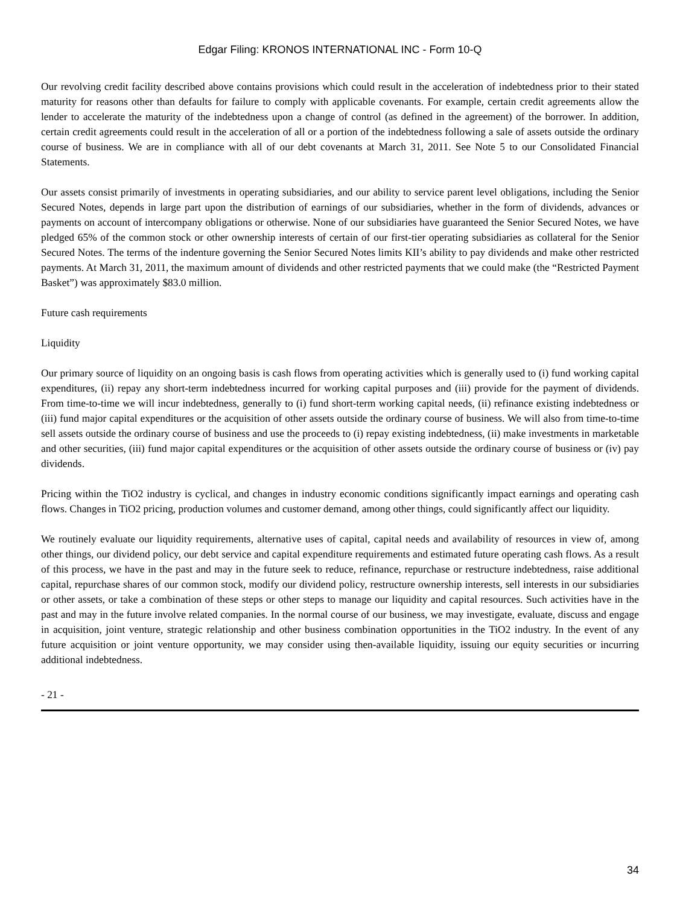Edgar Filing: KRONOS INTERNATIONAL INC - Form 10-Q
Our revolving credit facility described above contains provisions which could result in the acceleration of indebtedness prior to their stated maturity for reasons other than defaults for failure to comply with applicable covenants. For example, certain credit agreements allow the lender to accelerate the maturity of the indebtedness upon a change of control (as defined in the agreement) of the borrower. In addition, certain credit agreements could result in the acceleration of all or a portion of the indebtedness following a sale of assets outside the ordinary course of business. We are in compliance with all of our debt covenants at March 31, 2011. See Note 5 to our Consolidated Financial Statements.
Our assets consist primarily of investments in operating subsidiaries, and our ability to service parent level obligations, including the Senior Secured Notes, depends in large part upon the distribution of earnings of our subsidiaries, whether in the form of dividends, advances or payments on account of intercompany obligations or otherwise. None of our subsidiaries have guaranteed the Senior Secured Notes, we have pledged 65% of the common stock or other ownership interests of certain of our first-tier operating subsidiaries as collateral for the Senior Secured Notes. The terms of the indenture governing the Senior Secured Notes limits KII’s ability to pay dividends and make other restricted payments. At March 31, 2011, the maximum amount of dividends and other restricted payments that we could make (the “Restricted Payment Basket”) was approximately $83.0 million.
Future cash requirements
Liquidity
Our primary source of liquidity on an ongoing basis is cash flows from operating activities which is generally used to (i) fund working capital expenditures, (ii) repay any short-term indebtedness incurred for working capital purposes and (iii) provide for the payment of dividends. From time-to-time we will incur indebtedness, generally to (i) fund short-term working capital needs, (ii) refinance existing indebtedness or (iii) fund major capital expenditures or the acquisition of other assets outside the ordinary course of business. We will also from time-to-time sell assets outside the ordinary course of business and use the proceeds to (i) repay existing indebtedness, (ii) make investments in marketable and other securities, (iii) fund major capital expenditures or the acquisition of other assets outside the ordinary course of business or (iv) pay dividends.
Pricing within the TiO2 industry is cyclical, and changes in industry economic conditions significantly impact earnings and operating cash flows. Changes in TiO2 pricing, production volumes and customer demand, among other things, could significantly affect our liquidity.
We routinely evaluate our liquidity requirements, alternative uses of capital, capital needs and availability of resources in view of, among other things, our dividend policy, our debt service and capital expenditure requirements and estimated future operating cash flows. As a result of this process, we have in the past and may in the future seek to reduce, refinance, repurchase or restructure indebtedness, raise additional capital, repurchase shares of our common stock, modify our dividend policy, restructure ownership interests, sell interests in our subsidiaries or other assets, or take a combination of these steps or other steps to manage our liquidity and capital resources. Such activities have in the past and may in the future involve related companies. In the normal course of our business, we may investigate, evaluate, discuss and engage in acquisition, joint venture, strategic relationship and other business combination opportunities in the TiO2 industry. In the event of any future acquisition or joint venture opportunity, we may consider using then-available liquidity, issuing our equity securities or incurring additional indebtedness.
- 21 -
34